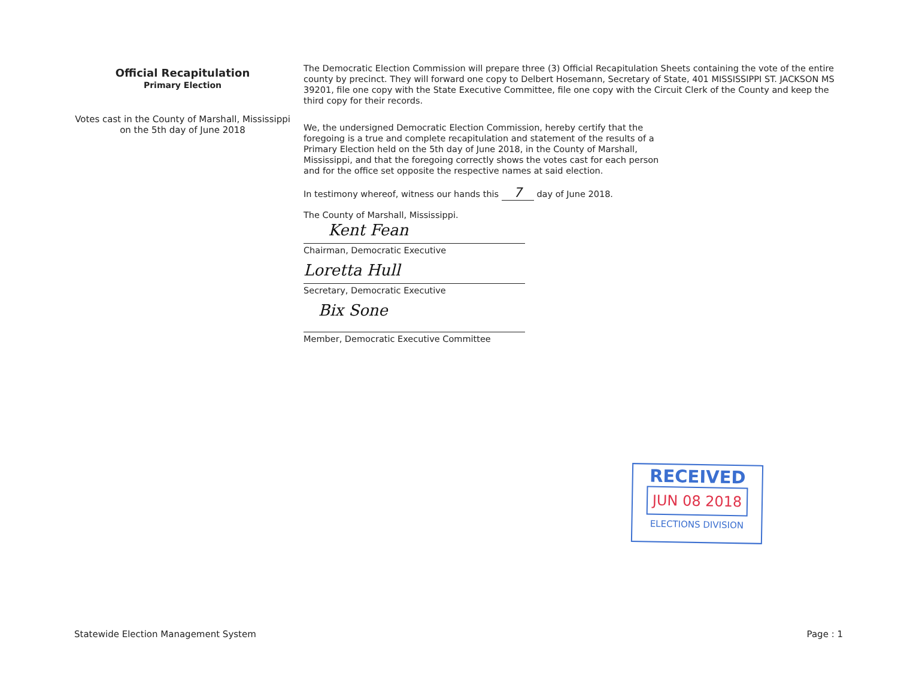Official Recapitulation
Primary Election
Votes cast in the County of Marshall, Mississippi
on the 5th day of June 2018
The Democratic Election Commission will prepare three (3) Official Recapitulation Sheets containing the vote of the entire county by precinct. They will forward one copy to Delbert Hosemann, Secretary of State, 401 MISSISSIPPI ST. JACKSON MS 39201, file one copy with the State Executive Committee, file one copy with the Circuit Clerk of the County and keep the third copy for their records.
We, the undersigned Democratic Election Commission, hereby certify that the foregoing is a true and complete recapitulation and statement of the results of a Primary Election held on the 5th day of June 2018, in the County of Marshall, Mississippi, and that the foregoing correctly shows the votes cast for each person and for the office set opposite the respective names at said election.
In testimony whereof, witness our hands this 7 day of June 2018.
The County of Marshall, Mississippi.
Kent Fean
Chairman, Democratic Executive
Loretta Hull
Secretary, Democratic Executive
Bix Sone
Member, Democratic Executive Committee
RECEIVED
JUN 08 2018
ELECTIONS DIVISION
Statewide Election Management System Page : 1